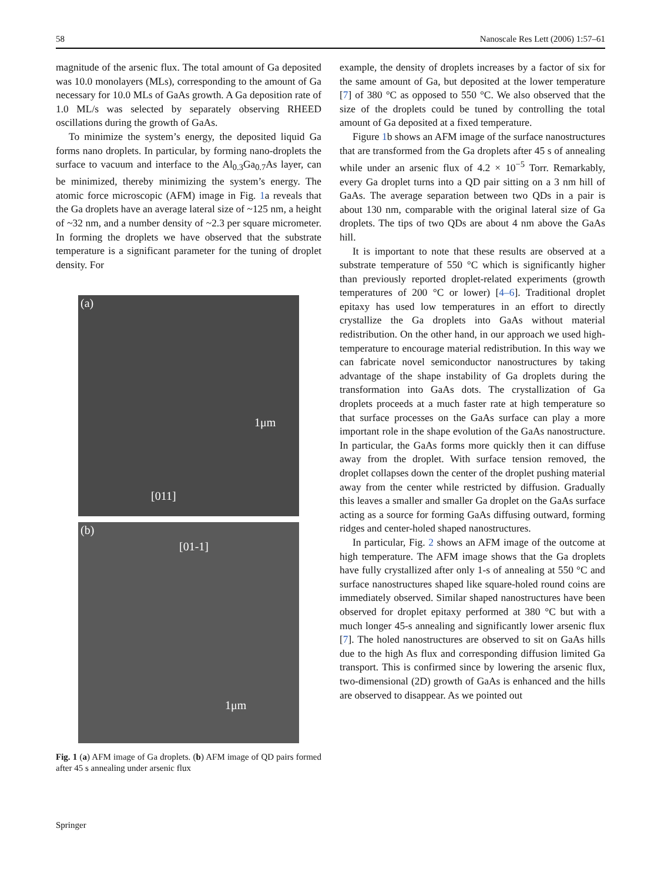58 Nanoscale Res Lett (2006) 1:57–61
magnitude of the arsenic flux. The total amount of Ga deposited was 10.0 monolayers (MLs), corresponding to the amount of Ga necessary for 10.0 MLs of GaAs growth. A Ga deposition rate of 1.0 ML/s was selected by separately observing RHEED oscillations during the growth of GaAs.
To minimize the system’s energy, the deposited liquid Ga forms nano droplets. In particular, by forming nano-droplets the surface to vacuum and interface to the Al<sub>0.3</sub>Ga<sub>0.7</sub>As layer, can be minimized, thereby minimizing the system’s energy. The atomic force microscopic (AFM) image in Fig. 1a reveals that the Ga droplets have an average lateral size of ~125 nm, a height of ~32 nm, and a number density of ~2.3 per square micrometer. In forming the droplets we have observed that the substrate temperature is a significant parameter for the tuning of droplet density. For
(a)
1μm
[011]
(b)
[01-1]
1μm
Fig. 1 (a) AFM image of Ga droplets. (b) AFM image of QD pairs formed after 45 s annealing under arsenic flux
example, the density of droplets increases by a factor of six for the same amount of Ga, but deposited at the lower temperature [7] of 380 °C as opposed to 550 °C. We also observed that the size of the droplets could be tuned by controlling the total amount of Ga deposited at a fixed temperature.
Figure 1b shows an AFM image of the surface nanostructures that are transformed from the Ga droplets after 45 s of annealing while under an arsenic flux of 4.2 × 10<sup>−5</sup> Torr. Remarkably, every Ga droplet turns into a QD pair sitting on a 3 nm hill of GaAs. The average separation between two QDs in a pair is about 130 nm, comparable with the original lateral size of Ga droplets. The tips of two QDs are about 4 nm above the GaAs hill.
It is important to note that these results are observed at a substrate temperature of 550 °C which is significantly higher than previously reported droplet-related experiments (growth temperatures of 200 °C or lower) [4–6]. Traditional droplet epitaxy has used low temperatures in an effort to directly crystallize the Ga droplets into GaAs without material redistribution. On the other hand, in our approach we used high-temperature to encourage material redistribution. In this way we can fabricate novel semiconductor nanostructures by taking advantage of the shape instability of Ga droplets during the transformation into GaAs dots. The crystallization of Ga droplets proceeds at a much faster rate at high temperature so that surface processes on the GaAs surface can play a more important role in the shape evolution of the GaAs nanostructure. In particular, the GaAs forms more quickly then it can diffuse away from the droplet. With surface tension removed, the droplet collapses down the center of the droplet pushing material away from the center while restricted by diffusion. Gradually this leaves a smaller and smaller Ga droplet on the GaAs surface acting as a source for forming GaAs diffusing outward, forming ridges and center-holed shaped nanostructures.
In particular, Fig. 2 shows an AFM image of the outcome at high temperature. The AFM image shows that the Ga droplets have fully crystallized after only 1-s of annealing at 550 °C and surface nanostructures shaped like square-holed round coins are immediately observed. Similar shaped nanostructures have been observed for droplet epitaxy performed at 380 °C but with a much longer 45-s annealing and significantly lower arsenic flux [7]. The holed nanostructures are observed to sit on GaAs hills due to the high As flux and corresponding diffusion limited Ga transport. This is confirmed since by lowering the arsenic flux, two-dimensional (2D) growth of GaAs is enhanced and the hills are observed to disappear. As we pointed out
Springer